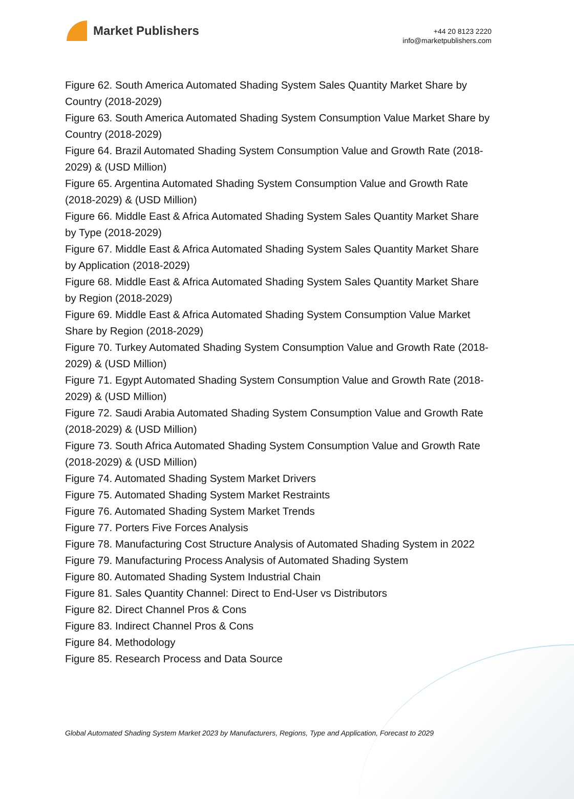Market Publishers
+44 20 8123 2220
info@marketpublishers.com
Figure 62. South America Automated Shading System Sales Quantity Market Share by Country (2018-2029)
Figure 63. South America Automated Shading System Consumption Value Market Share by Country (2018-2029)
Figure 64. Brazil Automated Shading System Consumption Value and Growth Rate (2018-2029) & (USD Million)
Figure 65. Argentina Automated Shading System Consumption Value and Growth Rate (2018-2029) & (USD Million)
Figure 66. Middle East & Africa Automated Shading System Sales Quantity Market Share by Type (2018-2029)
Figure 67. Middle East & Africa Automated Shading System Sales Quantity Market Share by Application (2018-2029)
Figure 68. Middle East & Africa Automated Shading System Sales Quantity Market Share by Region (2018-2029)
Figure 69. Middle East & Africa Automated Shading System Consumption Value Market Share by Region (2018-2029)
Figure 70. Turkey Automated Shading System Consumption Value and Growth Rate (2018-2029) & (USD Million)
Figure 71. Egypt Automated Shading System Consumption Value and Growth Rate (2018-2029) & (USD Million)
Figure 72. Saudi Arabia Automated Shading System Consumption Value and Growth Rate (2018-2029) & (USD Million)
Figure 73. South Africa Automated Shading System Consumption Value and Growth Rate (2018-2029) & (USD Million)
Figure 74. Automated Shading System Market Drivers
Figure 75. Automated Shading System Market Restraints
Figure 76. Automated Shading System Market Trends
Figure 77. Porters Five Forces Analysis
Figure 78. Manufacturing Cost Structure Analysis of Automated Shading System in 2022
Figure 79. Manufacturing Process Analysis of Automated Shading System
Figure 80. Automated Shading System Industrial Chain
Figure 81. Sales Quantity Channel: Direct to End-User vs Distributors
Figure 82. Direct Channel Pros & Cons
Figure 83. Indirect Channel Pros & Cons
Figure 84. Methodology
Figure 85. Research Process and Data Source
Global Automated Shading System Market 2023 by Manufacturers, Regions, Type and Application, Forecast to 2029